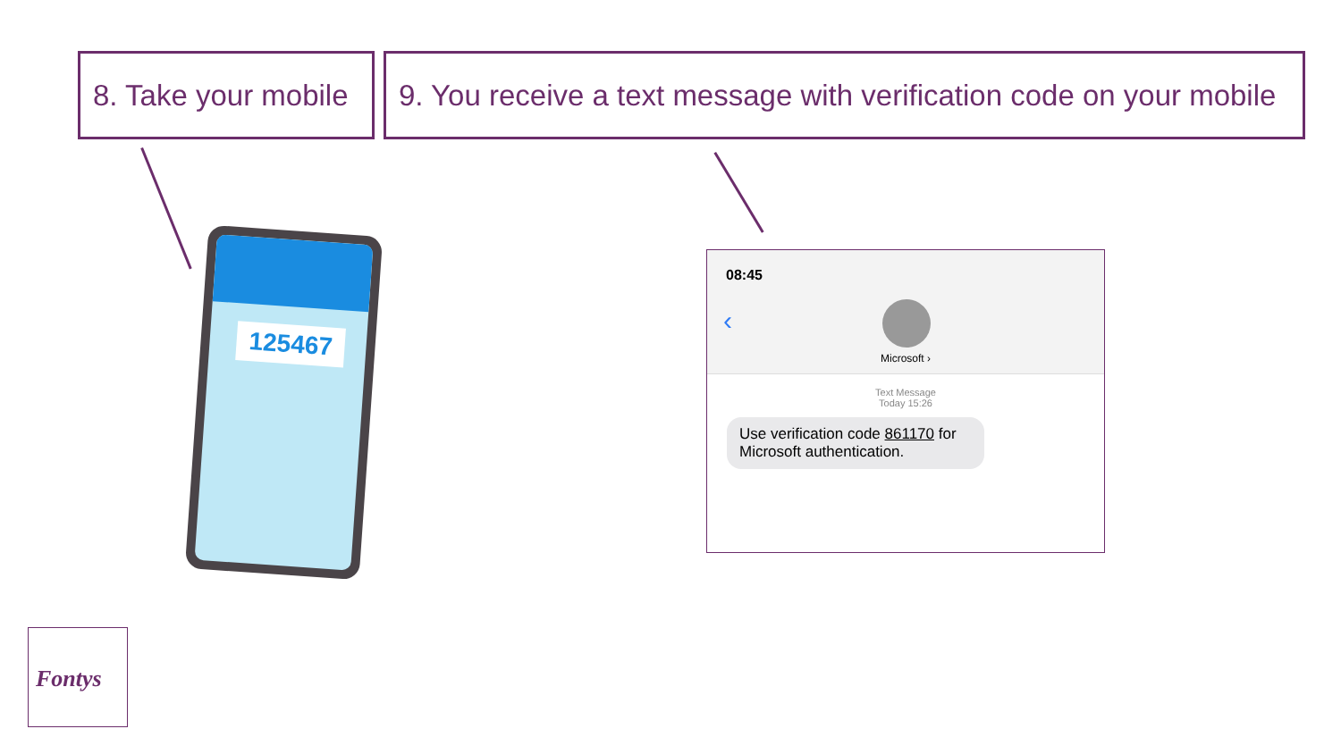8. Take your mobile
9. You receive a text message with verification code on your mobile
125467
08:45
‹
Microsoft ›
Text Message
Today 15:26
Use verification code 861170 for Microsoft authentication.
Fontys